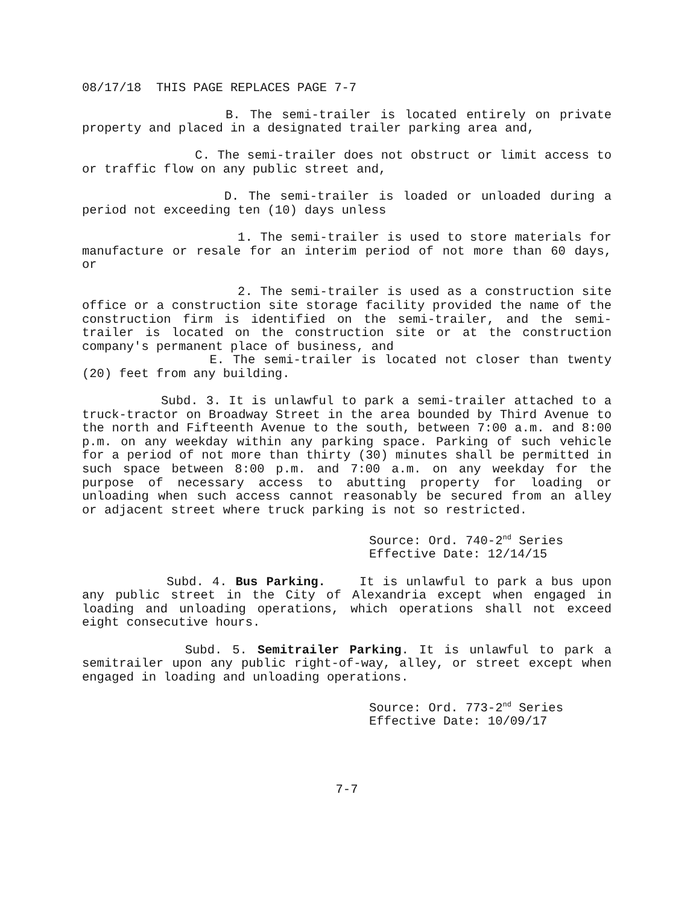08/17/18 THIS PAGE REPLACES PAGE 7-7
B. The semi-trailer is located entirely on private property and placed in a designated trailer parking area and,
C. The semi-trailer does not obstruct or limit access to or traffic flow on any public street and,
D. The semi-trailer is loaded or unloaded during a period not exceeding ten (10) days unless
1. The semi-trailer is used to store materials for manufacture or resale for an interim period of not more than 60 days, or
2. The semi-trailer is used as a construction site office or a construction site storage facility provided the name of the construction firm is identified on the semi-trailer, and the semi-trailer is located on the construction site or at the construction company's permanent place of business, and
E. The semi-trailer is located not closer than twenty (20) feet from any building.
Subd. 3. It is unlawful to park a semi-trailer attached to a truck-tractor on Broadway Street in the area bounded by Third Avenue to the north and Fifteenth Avenue to the south, between 7:00 a.m. and 8:00 p.m. on any weekday within any parking space. Parking of such vehicle for a period of not more than thirty (30) minutes shall be permitted in such space between 8:00 p.m. and 7:00 a.m. on any weekday for the purpose of necessary access to abutting property for loading or unloading when such access cannot reasonably be secured from an alley or adjacent street where truck parking is not so restricted.
Source: Ord. 740-2<sup>nd</sup> Series
Effective Date: 12/14/15
Subd. 4. Bus Parking. It is unlawful to park a bus upon any public street in the City of Alexandria except when engaged in loading and unloading operations, which operations shall not exceed eight consecutive hours.
Subd. 5. Semitrailer Parking. It is unlawful to park a semitrailer upon any public right-of-way, alley, or street except when engaged in loading and unloading operations.
Source: Ord. 773-2<sup>nd</sup> Series
Effective Date: 10/09/17
7-7